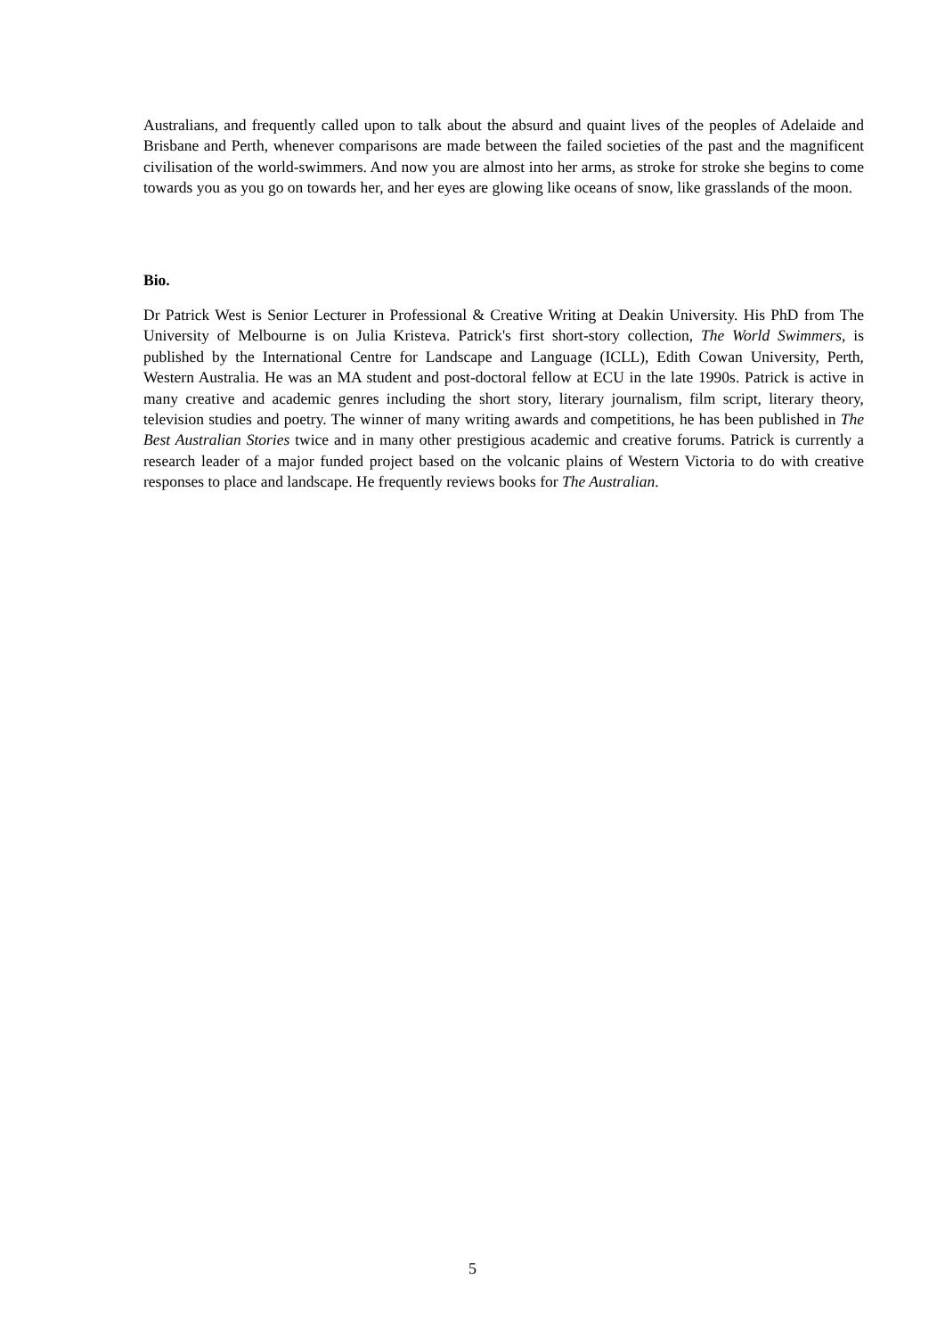Australians, and frequently called upon to talk about the absurd and quaint lives of the peoples of Adelaide and Brisbane and Perth, whenever comparisons are made between the failed societies of the past and the magnificent civilisation of the world-swimmers. And now you are almost into her arms, as stroke for stroke she begins to come towards you as you go on towards her, and her eyes are glowing like oceans of snow, like grasslands of the moon.
Bio.
Dr Patrick West is Senior Lecturer in Professional & Creative Writing at Deakin University. His PhD from The University of Melbourne is on Julia Kristeva. Patrick's first short-story collection, The World Swimmers, is published by the International Centre for Landscape and Language (ICLL), Edith Cowan University, Perth, Western Australia. He was an MA student and post-doctoral fellow at ECU in the late 1990s. Patrick is active in many creative and academic genres including the short story, literary journalism, film script, literary theory, television studies and poetry. The winner of many writing awards and competitions, he has been published in The Best Australian Stories twice and in many other prestigious academic and creative forums. Patrick is currently a research leader of a major funded project based on the volcanic plains of Western Victoria to do with creative responses to place and landscape. He frequently reviews books for The Australian.
5